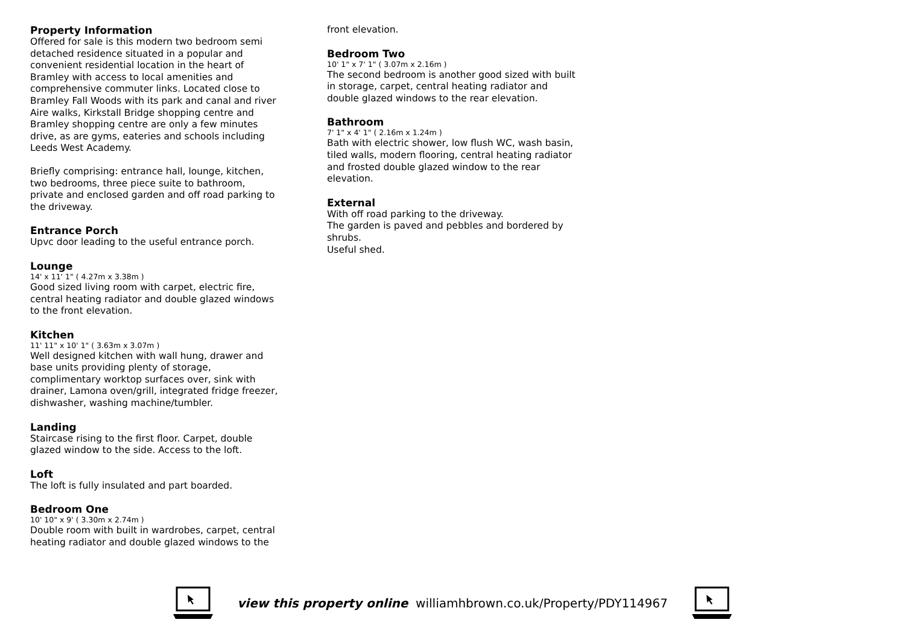Property Information
Offered for sale is this modern two bedroom semi detached residence situated in a popular and convenient residential location in the heart of Bramley with access to local amenities and comprehensive commuter links. Located close to Bramley Fall Woods with its park and canal and river Aire walks, Kirkstall Bridge shopping centre and Bramley shopping centre are only a few minutes drive, as are gyms, eateries and schools including Leeds West Academy.
Briefly comprising: entrance hall, lounge, kitchen, two bedrooms, three piece suite to bathroom, private and enclosed garden and off road parking to the driveway.
Entrance Porch
Upvc door leading to the useful entrance porch.
Lounge
14' x 11' 1" ( 4.27m x 3.38m )
Good sized living room with carpet, electric fire, central heating radiator and double glazed windows to the front elevation.
Kitchen
11' 11" x 10' 1" ( 3.63m x 3.07m )
Well designed kitchen with wall hung, drawer and base units providing plenty of storage, complimentary worktop surfaces over, sink with drainer, Lamona oven/grill, integrated fridge freezer, dishwasher, washing machine/tumbler.
Landing
Staircase rising to the first floor. Carpet, double glazed window to the side. Access to the loft.
Loft
The loft is fully insulated and part boarded.
Bedroom One
10' 10" x 9' ( 3.30m x 2.74m )
Double room with built in wardrobes, carpet, central heating radiator and double glazed windows to the
front elevation.
Bedroom Two
10' 1" x 7' 1" ( 3.07m x 2.16m )
The second bedroom is another good sized with built in storage, carpet, central heating radiator and double glazed windows to the rear elevation.
Bathroom
7' 1" x 4' 1" ( 2.16m x 1.24m )
Bath with electric shower, low flush WC, wash basin, tiled walls, modern flooring, central heating radiator and frosted double glazed window to the rear elevation.
External
With off road parking to the driveway.
The garden is paved and pebbles and bordered by shrubs.
Useful shed.
view this property online williamhbrown.co.uk/Property/PDY114967